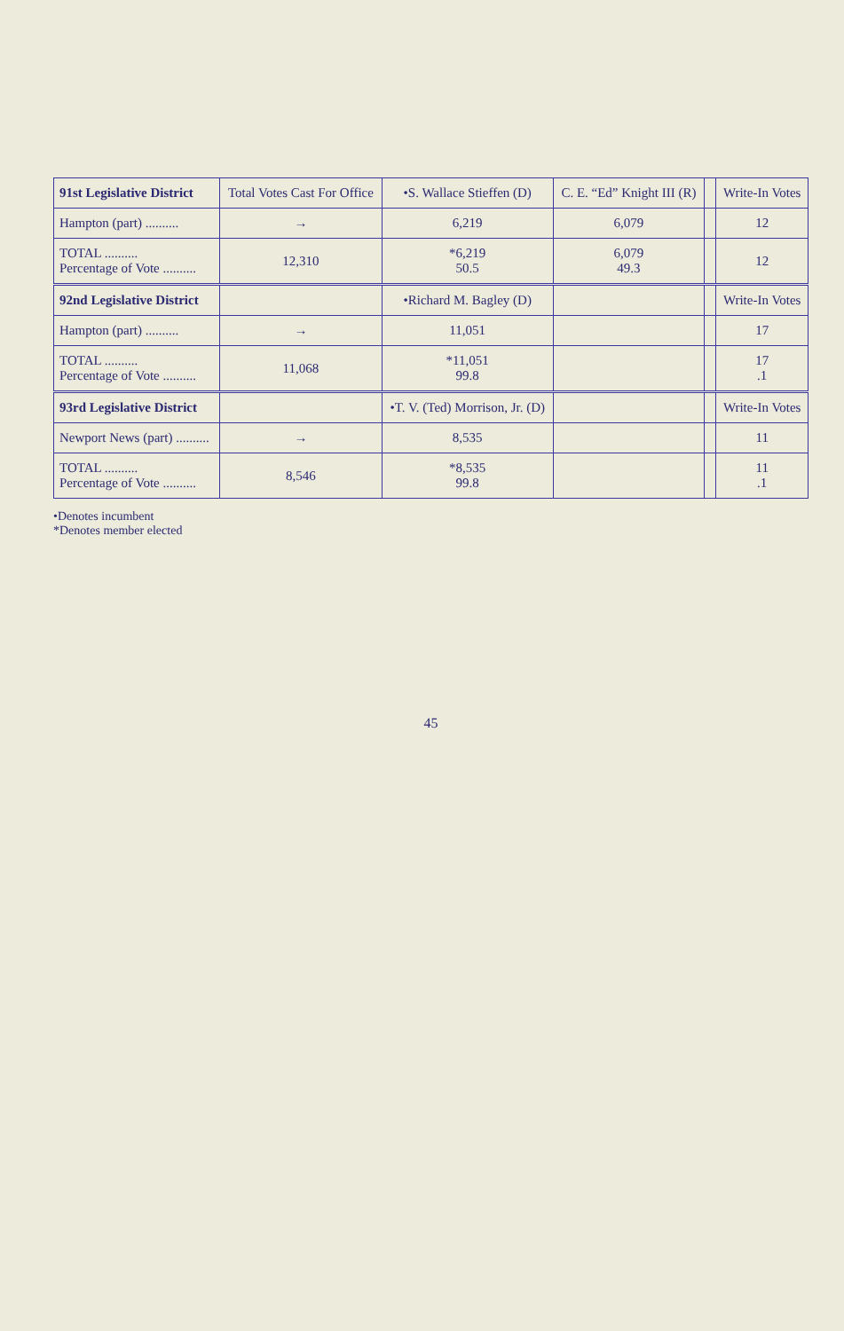| 91st Legislative District | Total Votes Cast For Office | •S. Wallace Stieffen (D) | C. E. “Ed” Knight III (R) | | Write-In Votes |
| --- | --- | --- | --- | --- | --- |
| Hampton (part) .......... | → | 6,219 | 6,079 | | 12 |
| TOTAL .......... Percentage of Vote .......... | 12,310 | *6,219 50.5 | 6,079 49.3 | | 12 |
| 92nd Legislative District | | •Richard M. Bagley (D) | | | Write-In Votes |
| Hampton (part) .......... | → | 11,051 | | | 17 |
| TOTAL .......... Percentage of Vote .......... | 11,068 | *11,051 99.8 | | | 17 .1 |
| 93rd Legislative District | | •T. V. (Ted) Morrison, Jr. (D) | | | Write-In Votes |
| Newport News (part) .......... | → | 8,535 | | | 11 |
| TOTAL .......... Percentage of Vote .......... | 8,546 | *8,535 99.8 | | | 11 .1 |
•Denotes incumbent
*Denotes member elected
45